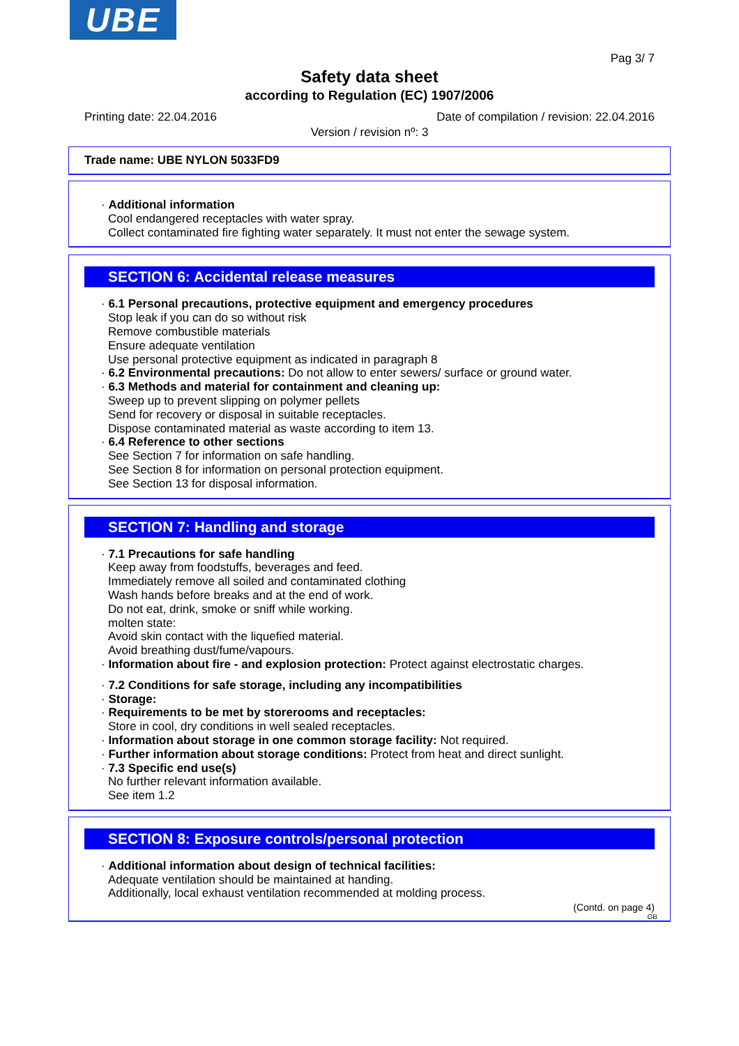UBE
Pag 3/ 7
Safety data sheet
according to Regulation (EC) 1907/2006
Printing date: 22.04.2016 Date of compilation / revision: 22.04.2016
Version / revision nº: 3
Trade name: UBE NYLON 5033FD9
· Additional information
Cool endangered receptacles with water spray.
Collect contaminated fire fighting water separately. It must not enter the sewage system.
SECTION 6: Accidental release measures
· 6.1 Personal precautions, protective equipment and emergency procedures
Stop leak if you can do so without risk
Remove combustible materials
Ensure adequate ventilation
Use personal protective equipment as indicated in paragraph 8
· 6.2 Environmental precautions: Do not allow to enter sewers/ surface or ground water.
· 6.3 Methods and material for containment and cleaning up:
Sweep up to prevent slipping on polymer pellets
Send for recovery or disposal in suitable receptacles.
Dispose contaminated material as waste according to item 13.
· 6.4 Reference to other sections
See Section 7 for information on safe handling.
See Section 8 for information on personal protection equipment.
See Section 13 for disposal information.
SECTION 7: Handling and storage
· 7.1 Precautions for safe handling
Keep away from foodstuffs, beverages and feed.
Immediately remove all soiled and contaminated clothing
Wash hands before breaks and at the end of work.
Do not eat, drink, smoke or sniff while working.
molten state:
Avoid skin contact with the liquefied material.
Avoid breathing dust/fume/vapours.
· Information about fire - and explosion protection: Protect against electrostatic charges.
· 7.2 Conditions for safe storage, including any incompatibilities
· Storage:
· Requirements to be met by storerooms and receptacles:
Store in cool, dry conditions in well sealed receptacles.
· Information about storage in one common storage facility: Not required.
· Further information about storage conditions: Protect from heat and direct sunlight.
· 7.3 Specific end use(s)
No further relevant information available.
See item 1.2
SECTION 8: Exposure controls/personal protection
· Additional information about design of technical facilities:
Adequate ventilation should be maintained at handing.
Additionally, local exhaust ventilation recommended at molding process.
(Contd. on page 4)
GB